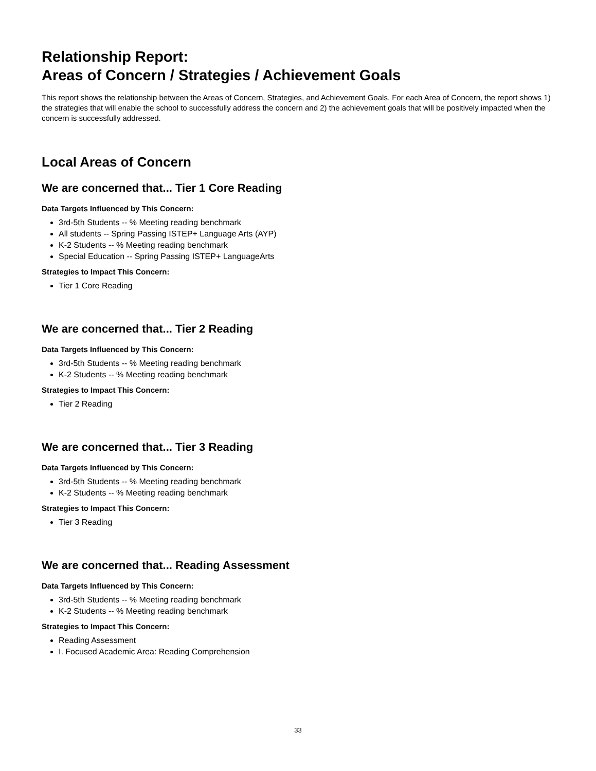Relationship Report:
Areas of Concern / Strategies / Achievement Goals
This report shows the relationship between the Areas of Concern, Strategies, and Achievement Goals. For each Area of Concern, the report shows 1) the strategies that will enable the school to successfully address the concern and 2) the achievement goals that will be positively impacted when the concern is successfully addressed.
Local Areas of Concern
We are concerned that... Tier 1 Core Reading
Data Targets Influenced by This Concern:
3rd-5th Students -- % Meeting reading benchmark
All students -- Spring Passing ISTEP+ Language Arts (AYP)
K-2 Students -- % Meeting reading benchmark
Special Education -- Spring Passing ISTEP+ LanguageArts
Strategies to Impact This Concern:
Tier 1 Core Reading
We are concerned that... Tier 2 Reading
Data Targets Influenced by This Concern:
3rd-5th Students -- % Meeting reading benchmark
K-2 Students -- % Meeting reading benchmark
Strategies to Impact This Concern:
Tier 2 Reading
We are concerned that... Tier 3 Reading
Data Targets Influenced by This Concern:
3rd-5th Students -- % Meeting reading benchmark
K-2 Students -- % Meeting reading benchmark
Strategies to Impact This Concern:
Tier 3 Reading
We are concerned that... Reading Assessment
Data Targets Influenced by This Concern:
3rd-5th Students -- % Meeting reading benchmark
K-2 Students -- % Meeting reading benchmark
Strategies to Impact This Concern:
Reading Assessment
I. Focused Academic Area: Reading Comprehension
33